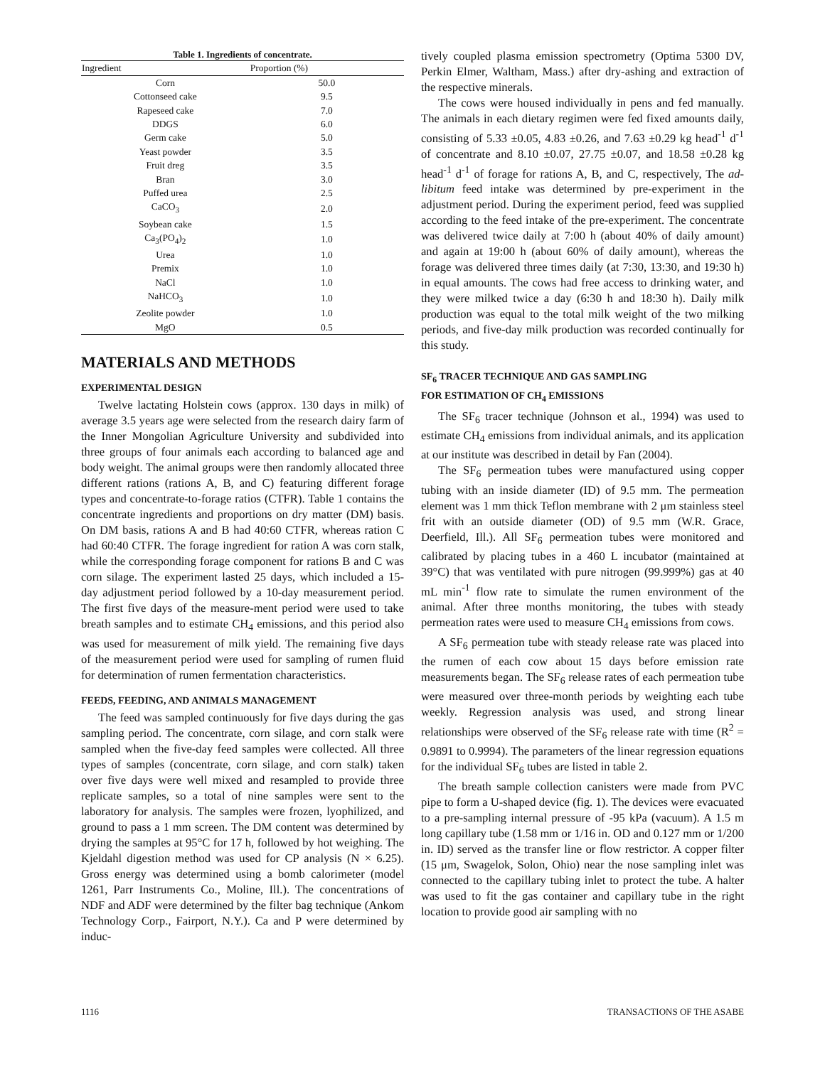Table 1. Ingredients of concentrate.
| Ingredient | Proportion (%) |
| --- | --- |
| Corn | 50.0 |
| Cottonseed cake | 9.5 |
| Rapeseed cake | 7.0 |
| DDGS | 6.0 |
| Germ cake | 5.0 |
| Yeast powder | 3.5 |
| Fruit dreg | 3.5 |
| Bran | 3.0 |
| Puffed urea | 2.5 |
| CaCO<sub>3</sub> | 2.0 |
| Soybean cake | 1.5 |
| Ca<sub>3</sub>(PO<sub>4</sub>)<sub>2</sub> | 1.0 |
| Urea | 1.0 |
| Premix | 1.0 |
| NaCl | 1.0 |
| NaHCO<sub>3</sub> | 1.0 |
| Zeolite powder | 1.0 |
| MgO | 0.5 |
MATERIALS AND METHODS
EXPERIMENTAL DESIGN
Twelve lactating Holstein cows (approx. 130 days in milk) of average 3.5 years age were selected from the research dairy farm of the Inner Mongolian Agriculture University and subdivided into three groups of four animals each according to balanced age and body weight. The animal groups were then randomly allocated three different rations (rations A, B, and C) featuring different forage types and concentrate-to-forage ratios (CTFR). Table 1 contains the concentrate ingredients and proportions on dry matter (DM) basis. On DM basis, rations A and B had 40:60 CTFR, whereas ration C had 60:40 CTFR. The forage ingredient for ration A was corn stalk, while the corresponding forage component for rations B and C was corn silage. The experiment lasted 25 days, which included a 15-day adjustment period followed by a 10-day measurement period. The first five days of the measure-ment period were used to take breath samples and to estimate CH<sub>4</sub> emissions, and this period also was used for measurement of milk yield. The remaining five days of the measurement period were used for sampling of rumen fluid for determination of rumen fermentation characteristics.
FEEDS, FEEDING, AND ANIMALS MANAGEMENT
The feed was sampled continuously for five days during the gas sampling period. The concentrate, corn silage, and corn stalk were sampled when the five-day feed samples were collected. All three types of samples (concentrate, corn silage, and corn stalk) taken over five days were well mixed and resampled to provide three replicate samples, so a total of nine samples were sent to the laboratory for analysis. The samples were frozen, lyophilized, and ground to pass a 1 mm screen. The DM content was determined by drying the samples at 95°C for 17 h, followed by hot weighing. The Kjeldahl digestion method was used for CP analysis (N × 6.25). Gross energy was determined using a bomb calorimeter (model 1261, Parr Instruments Co., Moline, Ill.). The concentrations of NDF and ADF were determined by the filter bag technique (Ankom Technology Corp., Fairport, N.Y.). Ca and P were determined by induc-
tively coupled plasma emission spectrometry (Optima 5300 DV, Perkin Elmer, Waltham, Mass.) after dry-ashing and extraction of the respective minerals.
The cows were housed individually in pens and fed manually. The animals in each dietary regimen were fed fixed amounts daily, consisting of 5.33 ±0.05, 4.83 ±0.26, and 7.63 ±0.29 kg head<sup>-1</sup> d<sup>-1</sup> of concentrate and 8.10 ±0.07, 27.75 ±0.07, and 18.58 ±0.28 kg head<sup>-1</sup> d<sup>-1</sup> of forage for rations A, B, and C, respectively, The ad-libitum feed intake was determined by pre-experiment in the adjustment period. During the experiment period, feed was supplied according to the feed intake of the pre-experiment. The concentrate was delivered twice daily at 7:00 h (about 40% of daily amount) and again at 19:00 h (about 60% of daily amount), whereas the forage was delivered three times daily (at 7:30, 13:30, and 19:30 h) in equal amounts. The cows had free access to drinking water, and they were milked twice a day (6:30 h and 18:30 h). Daily milk production was equal to the total milk weight of the two milking periods, and five-day milk production was recorded continually for this study.
SF<sub>6</sub> TRACER TECHNIQUE AND GAS SAMPLING
FOR ESTIMATION OF CH<sub>4</sub> EMISSIONS
The SF<sub>6</sub> tracer technique (Johnson et al., 1994) was used to estimate CH<sub>4</sub> emissions from individual animals, and its application at our institute was described in detail by Fan (2004).
The SF<sub>6</sub> permeation tubes were manufactured using copper tubing with an inside diameter (ID) of 9.5 mm. The permeation element was 1 mm thick Teflon membrane with 2 μm stainless steel frit with an outside diameter (OD) of 9.5 mm (W.R. Grace, Deerfield, Ill.). All SF<sub>6</sub> permeation tubes were monitored and calibrated by placing tubes in a 460 L incubator (maintained at 39°C) that was ventilated with pure nitrogen (99.999%) gas at 40 mL min<sup>-1</sup> flow rate to simulate the rumen environment of the animal. After three months monitoring, the tubes with steady permeation rates were used to measure CH<sub>4</sub> emissions from cows.
A SF<sub>6</sub> permeation tube with steady release rate was placed into the rumen of each cow about 15 days before emission rate measurements began. The SF<sub>6</sub> release rates of each permeation tube were measured over three-month periods by weighting each tube weekly. Regression analysis was used, and strong linear relationships were observed of the SF<sub>6</sub> release rate with time (R<sup>2</sup> = 0.9891 to 0.9994). The parameters of the linear regression equations for the individual SF<sub>6</sub> tubes are listed in table 2.
The breath sample collection canisters were made from PVC pipe to form a U-shaped device (fig. 1). The devices were evacuated to a pre-sampling internal pressure of -95 kPa (vacuum). A 1.5 m long capillary tube (1.58 mm or 1/16 in. OD and 0.127 mm or 1/200 in. ID) served as the transfer line or flow restrictor. A copper filter (15 μm, Swagelok, Solon, Ohio) near the nose sampling inlet was connected to the capillary tubing inlet to protect the tube. A halter was used to fit the gas container and capillary tube in the right location to provide good air sampling with no
1116 TRANSACTIONS OF THE ASABE